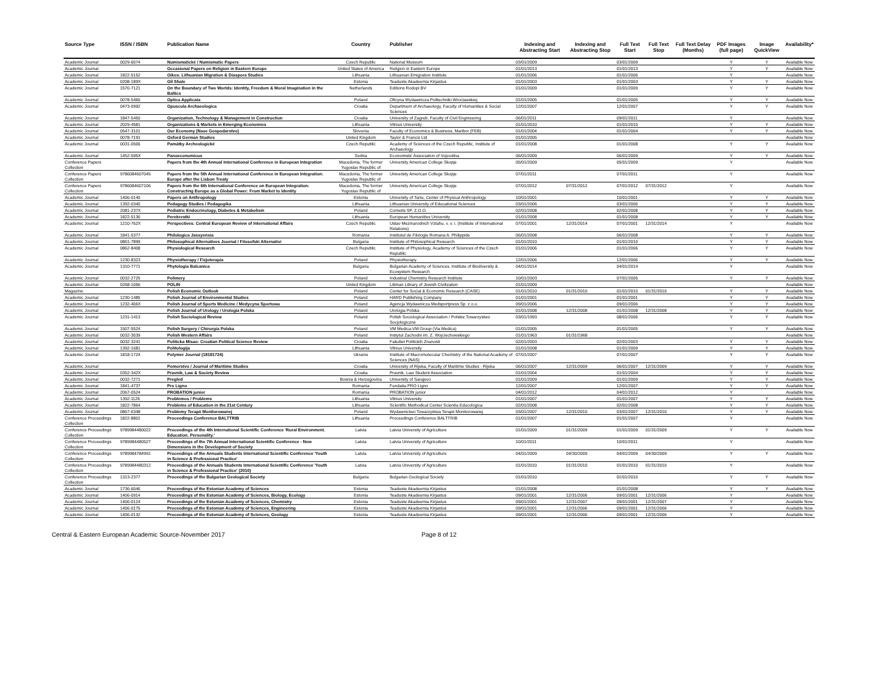| Source Type | ISSN / ISBN | Publication Name | Country | Publisher | Indexing and Abstracting Start | Indexing and Abstracting Stop | Full Text Start | Full Text Stop | Full Text Delay (Months) | PDF Images (full page) | Image QuickView | Availability* |
| --- | --- | --- | --- | --- | --- | --- | --- | --- | --- | --- | --- | --- |
| Academic Journal | 0029-6074 | Numismatické / Numismatic Papers | Czech Republic | National Museum | 03/01/2009 | | 03/01/2009 | | | Y | Y | Available Now |
| Academic Journal | | Occasional Papers on Religion in Eastern Europe | United States of America | Religion in Eastern Europe | 01/01/2013 | | 01/01/2013 | | | Y | Y | Available Now |
| Academic Journal | 1822-5152 | Oikos: Lithuanian Migration & Diaspora Studies | Lithuania | Lithuanian Emigration Institute | 01/01/2006 | | 01/01/2006 | | | Y | | Available Now |
| Academic Journal | 0208-189X | Oil Shale | Estonia | Teaduste Akadeemia Kirjastus | 01/01/2003 | | 01/01/2003 | | | Y | Y | Available Now |
| Academic Journal | 1570-7121 | On the Boundary of Two Worlds: Identity, Freedom & Moral Imagination in the Baltics | Netherlands | Editions Rodopi BV | 01/01/2009 | | 01/01/2009 | | | Y | Y | Available Now |
| Academic Journal | 0078-5466 | Optica Applicata | Poland | Oficyna Wydawnicza Politechniki Wroclawskiej | 01/01/2005 | | 01/01/2005 | | | Y | Y | Available Now |
| Academic Journal | 0473-0992 | Opuscula Archaeologica | Croatia | Department of Archaeology, Faculty of Humanities & Social Sciences | 12/01/2007 | | 12/01/2007 | | | Y | Y | Available Now |
| Academic Journal | 1847-5450 | Organization, Technology & Management in Construction | Croatia | University of Zagreb, Faculty of Civil Engineering | 06/01/2011 | | 09/01/2011 | | | Y | | Available Now |
| Academic Journal | 2029-4581 | Organizations & Markets in Emerging Economies | Lithuania | Vilnius University | 01/01/2010 | | 01/01/2010 | | | Y | Y | Available Now |
| Academic Journal | 0547-3101 | Our Economy (Nase Gospodarstvo) | Slovenia | Faculty of Economics & Business, Maribor (FEB) | 01/01/2004 | | 01/01/2004 | | | Y | Y | Available Now |
| Academic Journal | 0078-7191 | Oxford German Studies | United Kingdom | Taylor & Francis Ltd | 01/01/2005 | | | | | | | Available Now |
| Academic Journal | 0031-0506 | Památky Archeologické | Czech Republic | Academy of Sciences of the Czech Republic, Institute of Archaeology | 01/01/2008 | | 01/01/2008 | | | Y | Y | Available Now |
| Academic Journal | 1452-595X | Panoeconomicus | Serbia | Economists' Association of Vojvodina | 06/01/2009 | | 06/01/2009 | | | Y | Y | Available Now |
| Conference Papers Collection | | Papers from the 4th Annual International Conference in European Integration | Macedonia, The former Yugoslav Republic of | University American College Skopje | 05/01/2009 | | 05/01/2009 | | | Y | | Available Now |
| Conference Papers Collection | 9786084607045 | Papers from the 5th Annual International Conference in European Integration: Europe after the Lisbon Treaty | Macedonia, The former Yugoslav Republic of | University American College Skopje | 07/01/2011 | | 07/01/2011 | | | Y | | Available Now |
| Conference Papers Collection | 9786084607106 | Papers from the 6th International Conference on European Integration: Constructing Europe as a Global Power: From Market to Identity | Macedonia, The former Yugoslav Republic of | University American College Skopje | 07/01/2012 | 07/31/2012 | 07/01/2012 | 07/31/2012 | | Y | | Available Now |
| Academic Journal | 1406-0140 | Papers on Anthropology | Estonia | University of Tartu, Center of Physical Anthropology | 10/01/2001 | | 10/01/2001 | | | Y | Y | Available Now |
| Academic Journal | 1392-0340 | Pedagogy Studies / Pedagogika | Lithuania | Lithuanian University of Educational Sciences | 03/01/2006 | | 03/01/2006 | | | Y | Y | Available Now |
| Academic Journal | 2081-237X | Pediatric Endocrinology, Diabetes & Metabolism | Poland | Cornetis SP. Z.O.O. | 02/01/2008 | | 02/01/2008 | | | Y | Y | Available Now |
| Academic Journal | 1822-5136 | Perekrestki | Lithuania | European Humanities University | 01/01/2008 | | 01/01/2008 | | | Y | Y | Available Now |
| Academic Journal | 1210-762X | Perspectives: Central European Review of International Affairs | Czech Republic | Ustav Mezinarodnich Vztahu, v. v. i. (Institute of International Relations) | 07/01/2001 | 12/31/2014 | 07/01/2001 | 12/31/2014 | | Y | | Available Now |
| Academic Journal | 1841-5377 | Philologica Jassyensia | Romania | Institutul de Filologie Romana A. Philippide | 06/01/2008 | | 06/01/2008 | | | Y | Y | Available Now |
| Academic Journal | 0861-7899 | Philosophical Alternatives Journal / Filosofski Alternativi | Bulgaria | Institute of Philosophical Research | 01/01/2010 | | 01/01/2010 | | | Y | Y | Available Now |
| Academic Journal | 0862-8408 | Physiological Research | Czech Republic | Institute of Physiology, Academy of Sciences of the Czech Republic | 01/01/2006 | | 01/01/2006 | | | Y | Y | Available Now |
| Academic Journal | 1230-8323 | Physiotherapy / Fizjoterapia | Poland | Physiotherapy | 12/01/2006 | | 12/01/2006 | | | Y | Y | Available Now |
| Academic Journal | 1310-7771 | Phytologia Balcanica | Bulgaria | Bulgarian Academy of Sciences, Institute of Biodiversity & Ecosystem Research | 04/01/2014 | | 04/01/2014 | | | Y | | Available Now |
| Academic Journal | 0032-2725 | Polimery | Poland | Industrial Chemistry Research Institute | 10/01/2003 | | 07/01/2005 | | | Y | Y | Available Now |
| Academic Journal | 0268-1056 | POLIN | United Kingdom | Littman Library of Jewish Civilization | 01/01/2009 | | | | | | | Available Now |
| Magazine | | Polish Economic Outlook | Poland | Center for Social & Economic Research (CASE) | 01/01/2010 | 01/31/2010 | 01/01/2010 | 01/31/2010 | | Y | Y | Available Now |
| Academic Journal | 1230-1485 | Polish Journal of Environmental Studies | Poland | HARD Publishing Company | 01/01/2001 | | 01/01/2001 | | | Y | Y | Available Now |
| Academic Journal | 1232-406X | Polish Journal of Sports Medicine / Medycyna Sportowa | Poland | Agencja Wydawnicza Medsportpress Sp. z o.o. | 09/01/2006 | | 09/01/2006 | | | Y | Y | Available Now |
| Academic Journal | | Polish Journal of Urology / Urologia Polska | Poland | Urologia Polska | 01/01/2008 | 12/31/2008 | 01/01/2008 | 12/31/2008 | | Y | Y | Available Now |
| Academic Journal | 1231-1413 | Polish Sociological Review | Poland | Polish Sociological Association / Polskie Towarzystwo Socjologiczne | 03/01/1993 | | 08/01/2006 | | | Y | Y | Available Now |
| Academic Journal | 1507-5524 | Polish Surgery / Chirurgia Polska | Poland | VM Medica-VM Group (Via Medica) | 01/01/2005 | | 01/01/2005 | | | Y | Y | Available Now |
| Academic Journal | 0032-3039 | Polish Western Affairs | Poland | Instytut Zachodni im. Z. Wojciechowskiego | 01/01/1963 | 01/31/1968 | | | | | | Available Now |
| Academic Journal | 0032-3241 | Politicka Misao: Croatian Political Science Review | Croatia | Fakultet Politickih Znanosti | 02/01/2003 | | 02/01/2003 | | | Y | Y | Available Now |
| Academic Journal | 1392-1681 | Politologija | Lithuania | Vilnius University | 01/01/2008 | | 01/01/2009 | | | Y | Y | Available Now |
| Academic Journal | 1818-1724 | Polymer Journal (18181724) | Ukraine | Institute of Macromolecular Chemistry of the National Academy of Sciences (NAS) | 07/01/2007 | | 07/01/2007 | | | Y | Y | Available Now |
| Academic Journal | | Pomorstvo / Journal of Maritime Studies | Croatia | University of Rijeka, Faculty of Maritime Studies - Rijeka | 06/01/2007 | 12/31/2009 | 06/01/2007 | 12/31/2009 | | Y | Y | Available Now |
| Academic Journal | 0352-342X | Pravnik, Law & Society Review | Croatia | Pravnik, Law Student Association | 01/01/2004 | | 01/01/2004 | | | Y | Y | Available Now |
| Academic Journal | 0032-7271 | Pregled | Bosnia & Herzegovina | University of Sarajevo | 01/01/2009 | | 01/01/2009 | | | Y | Y | Available Now |
| Academic Journal | 1841-4737 | Pro Ligno | Romania | Fundatia PRO Ligno | 12/01/2007 | | 12/01/2007 | | | Y | Y | Available Now |
| Academic Journal | 2067-0524 | PROBATION junior | Romania | PROBATION junior | 04/01/2012 | | 04/01/2012 | | | Y | | Available Now |
| Academic Journal | 1392-1126 | Problemos / Problems | Lithuania | Vilnius University | 01/01/2007 | | 01/01/2007 | | | Y | Y | Available Now |
| Academic Journal | 1822-7864 | Problems of Education in the 21st Century | Lithuania | Scientific Methodical Center Scientia Educologica | 02/01/2008 | | 02/01/2008 | | | Y | Y | Available Now |
| Academic Journal | 0867-6348 | Problemy Terapii Monitorowanej | Poland | Wydawnictwo Towarzystwa Terapii Monitorowanej | 03/01/2007 | 12/31/2010 | 03/01/2007 | 12/31/2010 | | Y | Y | Available Now |
| Conference Proceedings Collection | 1822-8801 | Proceedings Conference BALTTRIB | Lithuania | Proceedings Conference BALTTRIB | 01/01/2007 | | 01/01/2007 | | | Y | | Available Now |
| Conference Proceedings Collection | 9789984480022 | Proceedings of the 4th International Scientific Conference 'Rural Environment. Education. Personality.' | Latvia | Latvia University of Agriculture | 01/01/2009 | 01/31/2009 | 01/01/2009 | 01/31/2009 | | Y | Y | Available Now |
| Conference Proceedings Collection | 9789984480527 | Proceedings of the 7th Annual International Scientific Conference - New Dimensions in the Development of Society | Latvia | Latvia University of Agriculture | 10/01/2011 | | 10/01/2011 | | | Y | | Available Now |
| Conference Proceedings Collection | 9789984784991 | Proceedings of the Annuals Students International Scientific Conference 'Youth in Science & Professional Practice' | Latvia | Latvia University of Agriculture | 04/01/2009 | 04/30/2009 | 04/01/2009 | 04/30/2009 | | Y | Y | Available Now |
| Conference Proceedings Collection | 9789984480312 | Proceedings of the Annuals Students International Scientific Conference 'Youth in Science & Professional Practice' (2010) | Latvia | Latvia University of Agriculture | 01/01/2010 | 01/31/2010 | 01/01/2010 | 01/31/2010 | | Y | | Available Now |
| Conference Proceedings Collection | 1313-2377 | Proceedings of the Bulgarian Geological Society | Bulgaria | Bulgarian Geological Society | 01/01/2010 | | 01/01/2010 | | | Y | Y | Available Now |
| Academic Journal | 1736-6046 | Proceedings of the Estonian Academy of Sciences | Estonia | Teaduste Akadeemia Kirjastus | 01/01/2008 | | 01/01/2008 | | | Y | Y | Available Now |
| Academic Journal | 1406-0914 | Proceedings of the Estonian Academy of Sciences, Biology, Ecology | Estonia | Teaduste Akadeemia Kirjastus | 09/01/2001 | 12/31/2006 | 09/01/2001 | 12/31/2006 | | Y | | Available Now |
| Academic Journal | 1406-0124 | Proceedings of the Estonian Academy of Sciences, Chemistry | Estonia | Teaduste Akadeemia Kirjastus | 09/01/2001 | 12/31/2007 | 09/01/2001 | 12/31/2007 | | Y | | Available Now |
| Academic Journal | 1406-0175 | Proceedings of the Estonian Academy of Sciences, Engineering | Estonia | Teaduste Akadeemia Kirjastus | 09/01/2001 | 12/31/2006 | 09/01/2001 | 12/31/2006 | | Y | | Available Now |
| Academic Journal | 1406-0132 | Proceedings of the Estonian Academy of Sciences, Geology | Estonia | Teaduste Akadeemia Kirjastus | 09/01/2001 | 12/31/2006 | 09/01/2001 | 12/31/2006 | | Y | | Available Now |
Central & Eastern European Academic Source-November 2017 Page 8 of 12